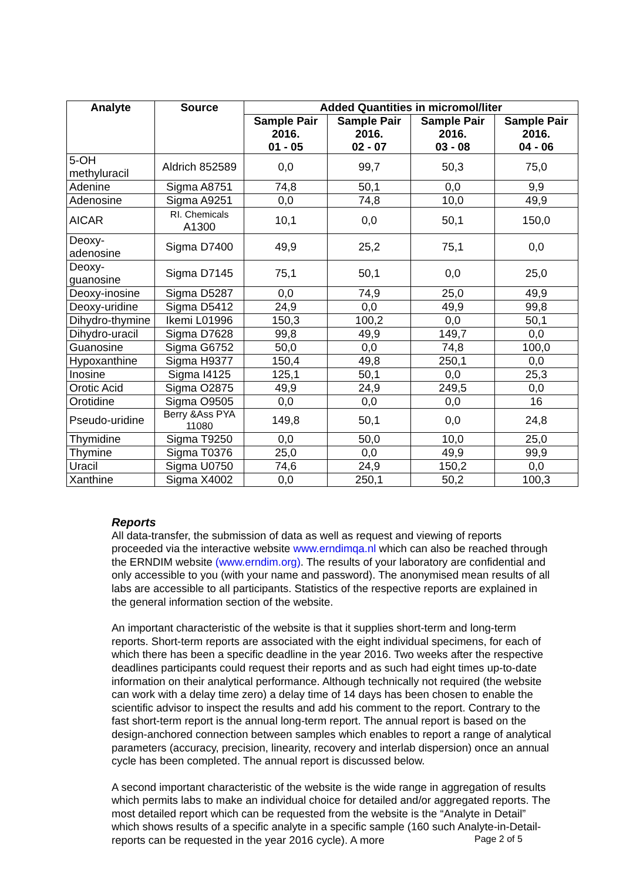| Analyte | Source | Added Quantities in micromol/liter | | | |
| --- | --- | --- | --- | --- | --- |
| | | Sample Pair 2016. 01 - 05 | Sample Pair 2016. 02 - 07 | Sample Pair 2016. 03 - 08 | Sample Pair 2016. 04 - 06 |
| 5-OH methyluracil | Aldrich 852589 | 0,0 | 99,7 | 50,3 | 75,0 |
| Adenine | Sigma A8751 | 74,8 | 50,1 | 0,0 | 9,9 |
| Adenosine | Sigma A9251 | 0,0 | 74,8 | 10,0 | 49,9 |
| AICAR | RI. Chemicals A1300 | 10,1 | 0,0 | 50,1 | 150,0 |
| Deoxy-adenosine | Sigma D7400 | 49,9 | 25,2 | 75,1 | 0,0 |
| Deoxy-guanosine | Sigma D7145 | 75,1 | 50,1 | 0,0 | 25,0 |
| Deoxy-inosine | Sigma D5287 | 0,0 | 74,9 | 25,0 | 49,9 |
| Deoxy-uridine | Sigma D5412 | 24,9 | 0,0 | 49,9 | 99,8 |
| Dihydro-thymine | Ikemi L01996 | 150,3 | 100,2 | 0,0 | 50,1 |
| Dihydro-uracil | Sigma D7628 | 99,8 | 49,9 | 149,7 | 0,0 |
| Guanosine | Sigma G6752 | 50,0 | 0,0 | 74,8 | 100,0 |
| Hypoxanthine | Sigma H9377 | 150,4 | 49,8 | 250,1 | 0,0 |
| Inosine | Sigma I4125 | 125,1 | 50,1 | 0,0 | 25,3 |
| Orotic Acid | Sigma O2875 | 49,9 | 24,9 | 249,5 | 0,0 |
| Orotidine | Sigma O9505 | 0,0 | 0,0 | 0,0 | 16 |
| Pseudo-uridine | Berry &Ass PYA 11080 | 149,8 | 50,1 | 0,0 | 24,8 |
| Thymidine | Sigma T9250 | 0,0 | 50,0 | 10,0 | 25,0 |
| Thymine | Sigma T0376 | 25,0 | 0,0 | 49,9 | 99,9 |
| Uracil | Sigma U0750 | 74,6 | 24,9 | 150,2 | 0,0 |
| Xanthine | Sigma X4002 | 0,0 | 250,1 | 50,2 | 100,3 |
Reports
All data-transfer, the submission of data as well as request and viewing of reports proceeded via the interactive website www.erndimqa.nl which can also be reached through the ERNDIM website (www.erndim.org). The results of your laboratory are confidential and only accessible to you (with your name and password). The anonymised mean results of all labs are accessible to all participants. Statistics of the respective reports are explained in the general information section of the website.
An important characteristic of the website is that it supplies short-term and long-term reports. Short-term reports are associated with the eight individual specimens, for each of which there has been a specific deadline in the year 2016. Two weeks after the respective deadlines participants could request their reports and as such had eight times up-to-date information on their analytical performance. Although technically not required (the website can work with a delay time zero) a delay time of 14 days has been chosen to enable the scientific advisor to inspect the results and add his comment to the report. Contrary to the fast short-term report is the annual long-term report. The annual report is based on the design-anchored connection between samples which enables to report a range of analytical parameters (accuracy, precision, linearity, recovery and interlab dispersion) once an annual cycle has been completed. The annual report is discussed below.
A second important characteristic of the website is the wide range in aggregation of results which permits labs to make an individual choice for detailed and/or aggregated reports. The most detailed report which can be requested from the website is the “Analyte in Detail” which shows results of a specific analyte in a specific sample (160 such Analyte-in-Detail-reports can be requested in the year 2016 cycle). A more
Page 2 of 5